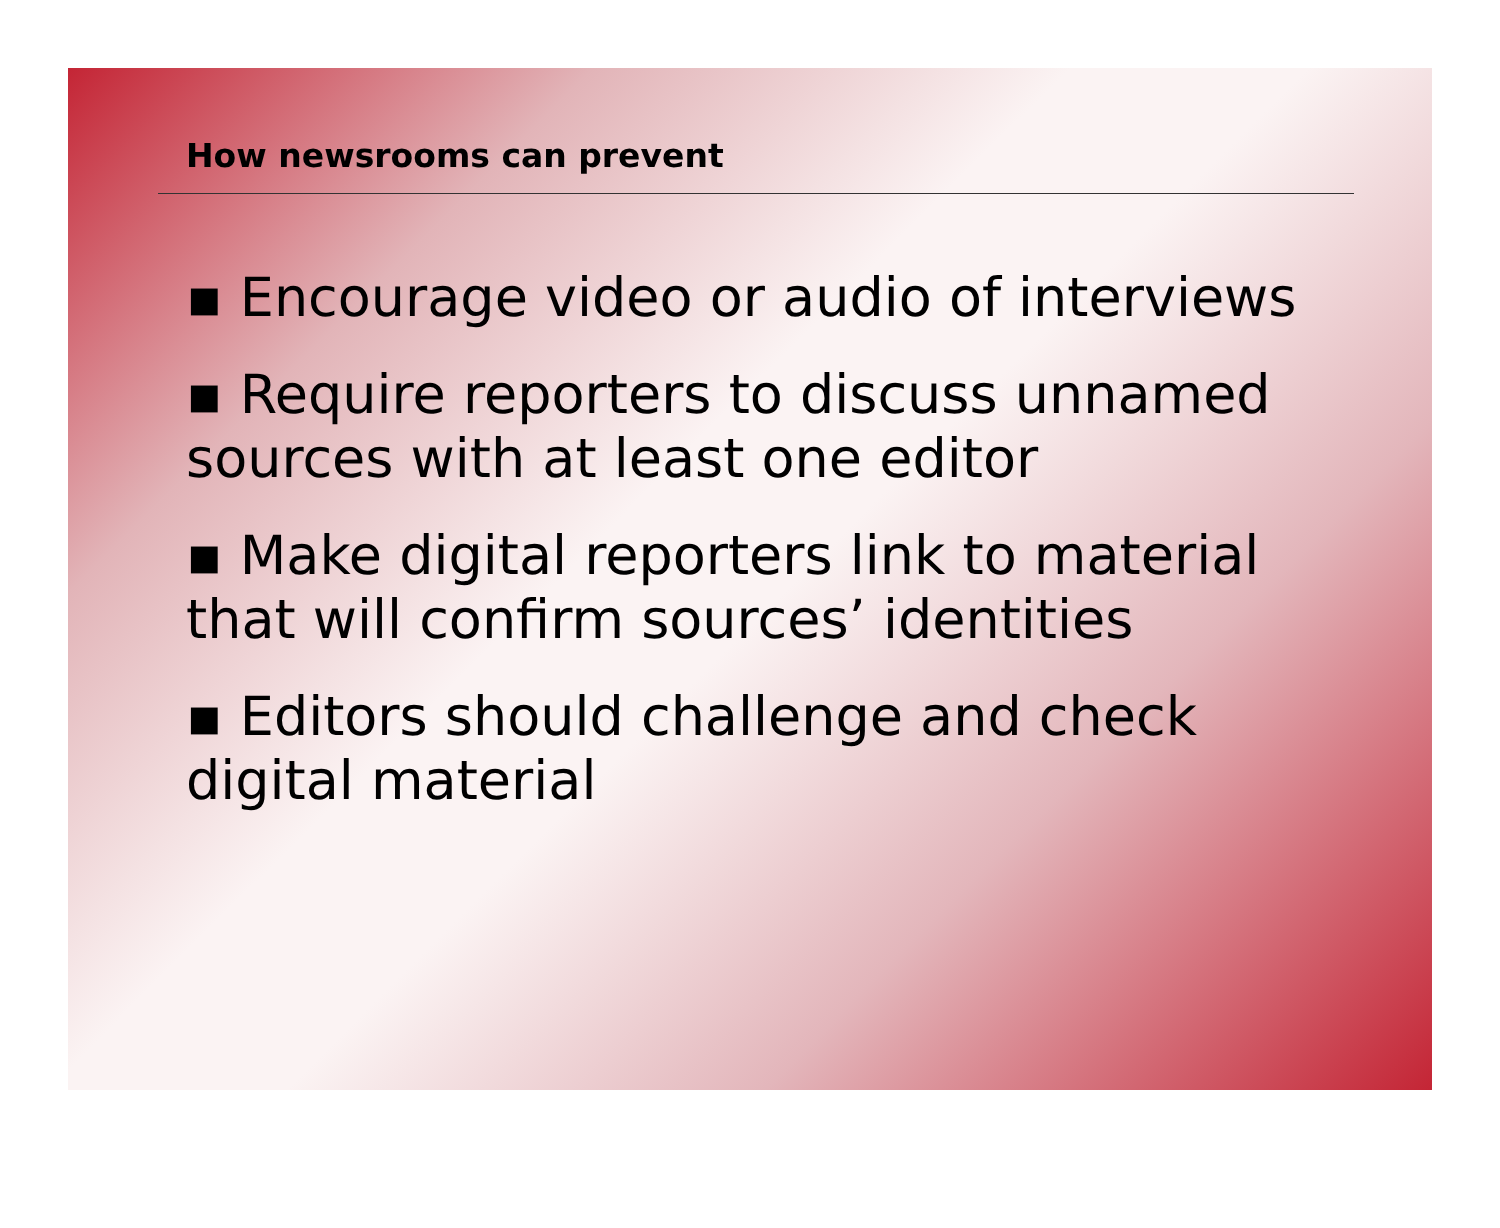How newsrooms can prevent
▪ Encourage video or audio of interviews
▪ Require reporters to discuss unnamed sources with at least one editor
▪ Make digital reporters link to material that will confirm sources’ identities
▪ Editors should challenge and check digital material